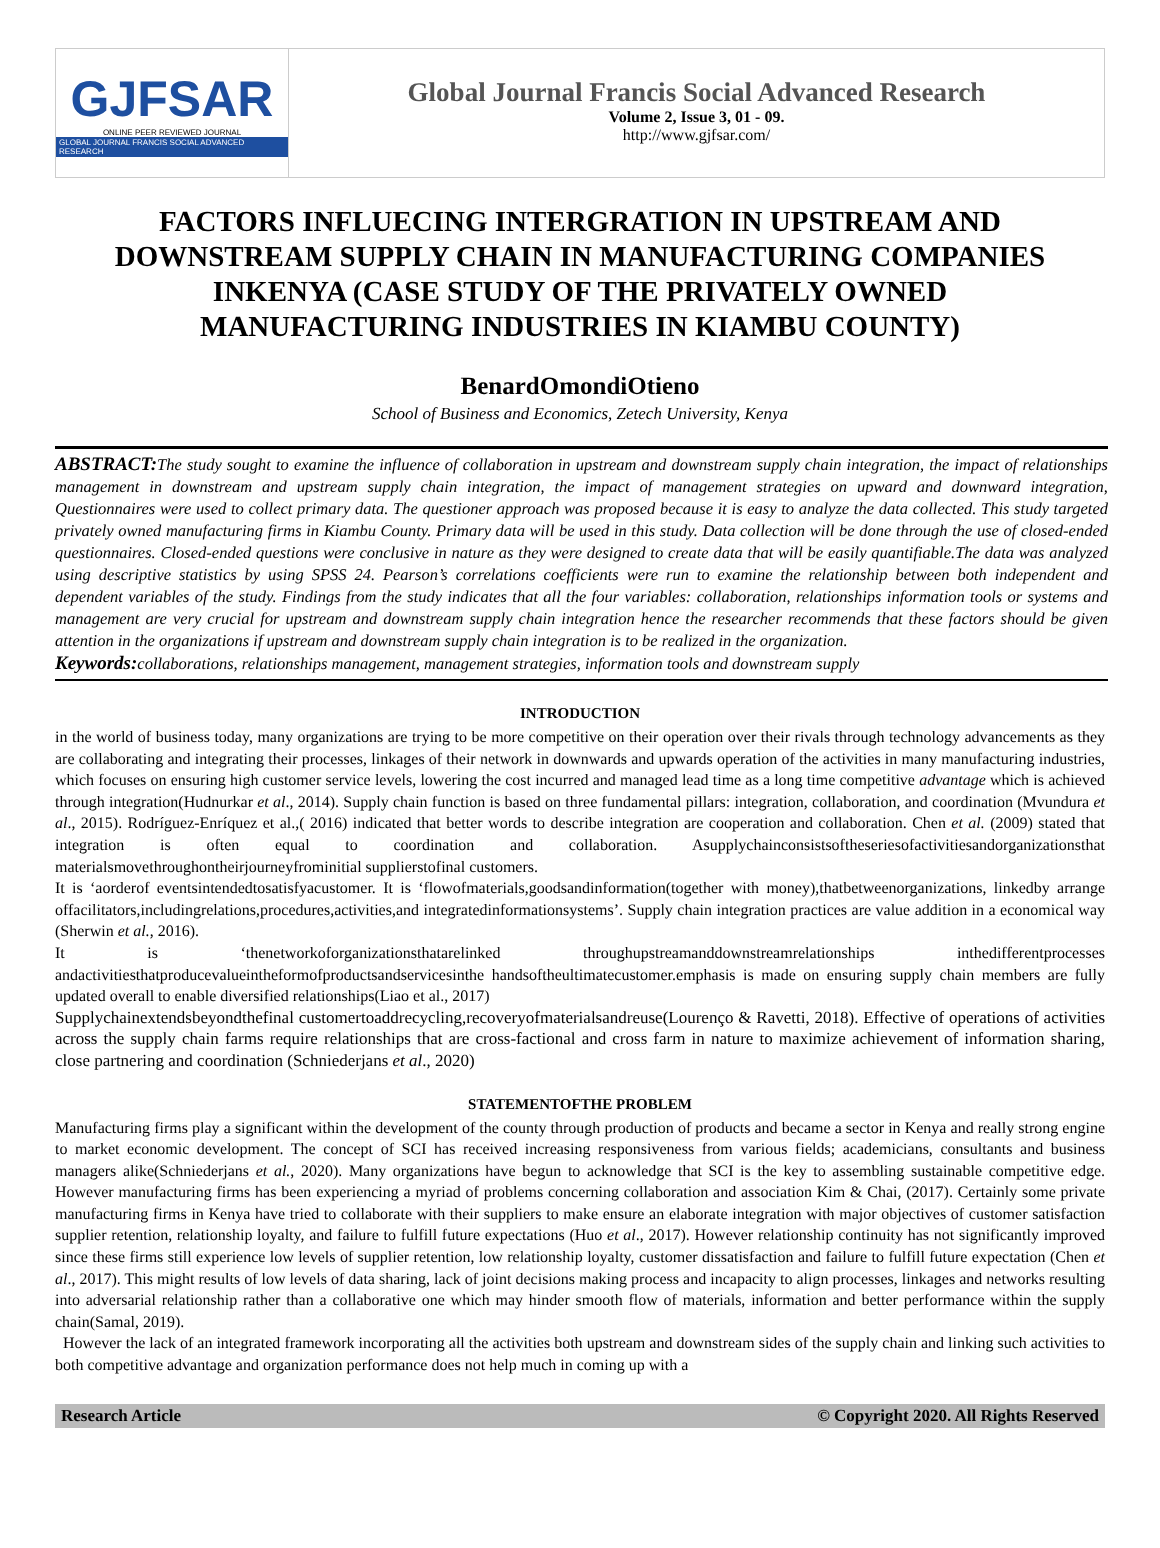GJFSAR
ONLINE PEER REVIEWED JOURNAL
GLOBAL JOURNAL FRANCIS SOCIAL ADVANCED RESEARCH
Global Journal Francis Social Advanced Research
Volume 2, Issue 3, 01 - 09.
http://www.gjfsar.com/
FACTORS INFLUECING INTERGRATION IN UPSTREAM AND DOWNSTREAM SUPPLY CHAIN IN MANUFACTURING COMPANIES INKENYA (CASE STUDY OF THE PRIVATELY OWNED MANUFACTURING INDUSTRIES IN KIAMBU COUNTY)
BenardOmondiOtieno
School of Business and Economics, Zetech University, Kenya
ABSTRACT: The study sought to examine the influence of collaboration in upstream and downstream supply chain integration, the impact of relationships management in downstream and upstream supply chain integration, the impact of management strategies on upward and downward integration, Questionnaires were used to collect primary data. The questioner approach was proposed because it is easy to analyze the data collected. This study targeted privately owned manufacturing firms in Kiambu County. Primary data will be used in this study. Data collection will be done through the use of closed-ended questionnaires. Closed-ended questions were conclusive in nature as they were designed to create data that will be easily quantifiable.The data was analyzed using descriptive statistics by using SPSS 24. Pearson’s correlations coefficients were run to examine the relationship between both independent and dependent variables of the study. Findings from the study indicates that all the four variables: collaboration, relationships information tools or systems and management are very crucial for upstream and downstream supply chain integration hence the researcher recommends that these factors should be given attention in the organizations if upstream and downstream supply chain integration is to be realized in the organization.
Keywords: collaborations, relationships management, management strategies, information tools and downstream supply
INTRODUCTION
in the world of business today, many organizations are trying to be more competitive on their operation over their rivals through technology advancements as they are collaborating and integrating their processes, linkages of their network in downwards and upwards operation of the activities in many manufacturing industries, which focuses on ensuring high customer service levels, lowering the cost incurred and managed lead time as a long time competitive advantage which is achieved through integration(Hudnurkar et al., 2014). Supply chain function is based on three fundamental pillars: integration, collaboration, and coordination (Mvundura et al., 2015). Rodríguez-Enríquez et al.,( 2016) indicated that better words to describe integration are cooperation and collaboration. Chen et al. (2009) stated that integration is often equal to coordination and collaboration. Asupplychainconsistsoftheseriesofactivitiesandorganizationsthat materialsmovethroughontheirjourneyfrominitial supplierstofinal customers.
It is ‘aorderof eventsintendedtosatisfyacustomer. It is ‘flowofmaterials,goodsandinformation(together with money),thatbetweenorganizations, linkedby arrange offacilitators,includingrelations,procedures,activities,and integratedinformationsystems’. Supply chain integration practices are value addition in a economical way (Sherwin et al., 2016).
It is ‘thenetworkoforganizationsthatarelinked throughupstreamanddownstreamrelationships inthedifferentprocesses andactivitiesthatproducevalueintheformofproductsandservicesinthe handsoftheultimatecustomer.emphasis is made on ensuring supply chain members are fully updated overall to enable diversified relationships(Liao et al., 2017)
Supplychainextendsbeyondthefinal customertoaddrecycling,recoveryofmaterialsandreuse(Lourenço & Ravetti, 2018). Effective of operations of activities across the supply chain farms require relationships that are cross-factional and cross farm in nature to maximize achievement of information sharing, close partnering and coordination (Schniederjans et al., 2020)
STATEMENTOFTHE PROBLEM
Manufacturing firms play a significant within the development of the county through production of products and became a sector in Kenya and really strong engine to market economic development. The concept of SCI has received increasing responsiveness from various fields; academicians, consultants and business managers alike(Schniederjans et al., 2020). Many organizations have begun to acknowledge that SCI is the key to assembling sustainable competitive edge. However manufacturing firms has been experiencing a myriad of problems concerning collaboration and association Kim & Chai, (2017). Certainly some private manufacturing firms in Kenya have tried to collaborate with their suppliers to make ensure an elaborate integration with major objectives of customer satisfaction supplier retention, relationship loyalty, and failure to fulfill future expectations (Huo et al., 2017). However relationship continuity has not significantly improved since these firms still experience low levels of supplier retention, low relationship loyalty, customer dissatisfaction and failure to fulfill future expectation (Chen et al., 2017). This might results of low levels of data sharing, lack of joint decisions making process and incapacity to align processes, linkages and networks resulting into adversarial relationship rather than a collaborative one which may hinder smooth flow of materials, information and better performance within the supply chain(Samal, 2019).
However the lack of an integrated framework incorporating all the activities both upstream and downstream sides of the supply chain and linking such activities to both competitive advantage and organization performance does not help much in coming up with a
Research Article © Copyright 2020. All Rights Reserved